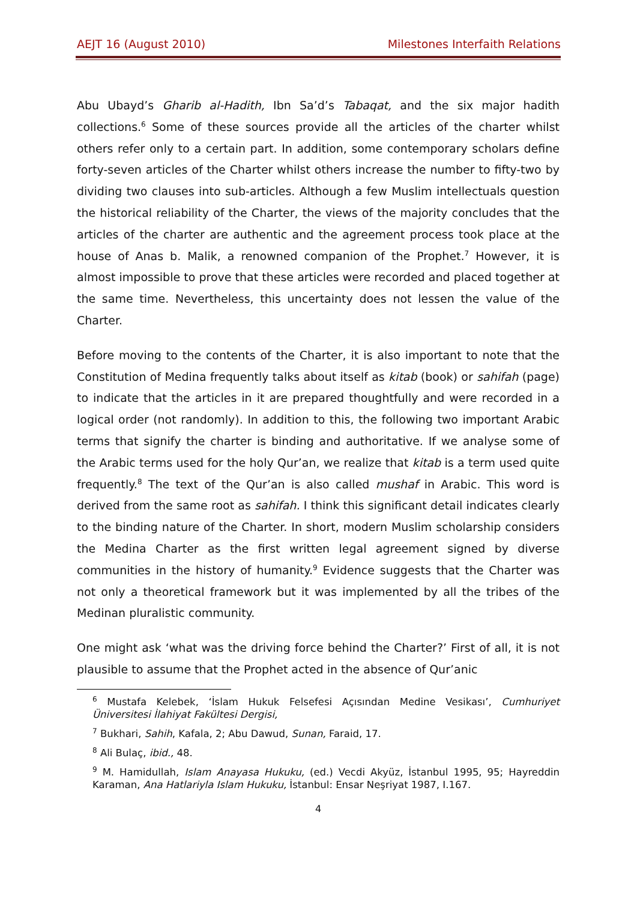AEJT 16 (August 2010) Milestones Interfaith Relations
Abu Ubayd’s Gharib al-Hadith, Ibn Sa’d’s Tabaqat, and the six major hadith collections.<sup>6</sup> Some of these sources provide all the articles of the charter whilst others refer only to a certain part. In addition, some contemporary scholars define forty-seven articles of the Charter whilst others increase the number to fifty-two by dividing two clauses into sub-articles. Although a few Muslim intellectuals question the historical reliability of the Charter, the views of the majority concludes that the articles of the charter are authentic and the agreement process took place at the house of Anas b. Malik, a renowned companion of the Prophet.<sup>7</sup> However, it is almost impossible to prove that these articles were recorded and placed together at the same time. Nevertheless, this uncertainty does not lessen the value of the Charter.
Before moving to the contents of the Charter, it is also important to note that the Constitution of Medina frequently talks about itself as kitab (book) or sahifah (page) to indicate that the articles in it are prepared thoughtfully and were recorded in a logical order (not randomly). In addition to this, the following two important Arabic terms that signify the charter is binding and authoritative. If we analyse some of the Arabic terms used for the holy Qur’an, we realize that kitab is a term used quite frequently.<sup>8</sup> The text of the Qur’an is also called mushaf in Arabic. This word is derived from the same root as sahifah. I think this significant detail indicates clearly to the binding nature of the Charter. In short, modern Muslim scholarship considers the Medina Charter as the first written legal agreement signed by diverse communities in the history of humanity.<sup>9</sup> Evidence suggests that the Charter was not only a theoretical framework but it was implemented by all the tribes of the Medinan pluralistic community.
One might ask ‘what was the driving force behind the Charter?’ First of all, it is not plausible to assume that the Prophet acted in the absence of Qur’anic
<sup>6</sup> Mustafa Kelebek, ‘İslam Hukuk Felsefesi Açısından Medine Vesikası’, Cumhuriyet Üniversitesi İlahiyat Fakültesi Dergisi,
<sup>7</sup> Bukhari, Sahih, Kafala, 2; Abu Dawud, Sunan, Faraid, 17.
<sup>8</sup> Ali Bulaç, ibid., 48.
<sup>9</sup> M. Hamidullah, Islam Anayasa Hukuku, (ed.) Vecdi Akyüz, İstanbul 1995, 95; Hayreddin Karaman, Ana Hatlariyla Islam Hukuku, İstanbul: Ensar Neşriyat 1987, I.167.
4